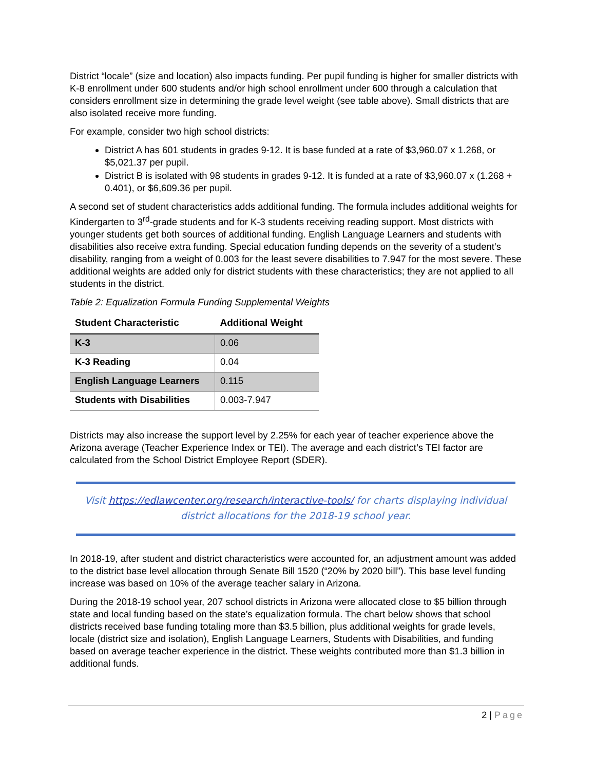District “locale” (size and location) also impacts funding. Per pupil funding is higher for smaller districts with K-8 enrollment under 600 students and/or high school enrollment under 600 through a calculation that considers enrollment size in determining the grade level weight (see table above). Small districts that are also isolated receive more funding.
For example, consider two high school districts:
District A has 601 students in grades 9-12. It is base funded at a rate of $3,960.07 x 1.268, or $5,021.37 per pupil.
District B is isolated with 98 students in grades 9-12. It is funded at a rate of $3,960.07 x (1.268 + 0.401), or $6,609.36 per pupil.
A second set of student characteristics adds additional funding. The formula includes additional weights for Kindergarten to 3<sup>rd</sup>-grade students and for K-3 students receiving reading support. Most districts with younger students get both sources of additional funding. English Language Learners and students with disabilities also receive extra funding. Special education funding depends on the severity of a student’s disability, ranging from a weight of 0.003 for the least severe disabilities to 7.947 for the most severe. These additional weights are added only for district students with these characteristics; they are not applied to all students in the district.
Table 2: Equalization Formula Funding Supplemental Weights
| Student Characteristic | Additional Weight |
| --- | --- |
| K-3 | 0.06 |
| K-3 Reading | 0.04 |
| English Language Learners | 0.115 |
| Students with Disabilities | 0.003-7.947 |
Districts may also increase the support level by 2.25% for each year of teacher experience above the Arizona average (Teacher Experience Index or TEI). The average and each district’s TEI factor are calculated from the School District Employee Report (SDER).
Visit https://edlawcenter.org/research/interactive-tools/ for charts displaying individual
district allocations for the 2018-19 school year.
In 2018-19, after student and district characteristics were accounted for, an adjustment amount was added to the district base level allocation through Senate Bill 1520 (“20% by 2020 bill”). This base level funding increase was based on 10% of the average teacher salary in Arizona.
During the 2018-19 school year, 207 school districts in Arizona were allocated close to $5 billion through state and local funding based on the state’s equalization formula. The chart below shows that school districts received base funding totaling more than $3.5 billion, plus additional weights for grade levels, locale (district size and isolation), English Language Learners, Students with Disabilities, and funding based on average teacher experience in the district. These weights contributed more than $1.3 billion in additional funds.
2 | Page